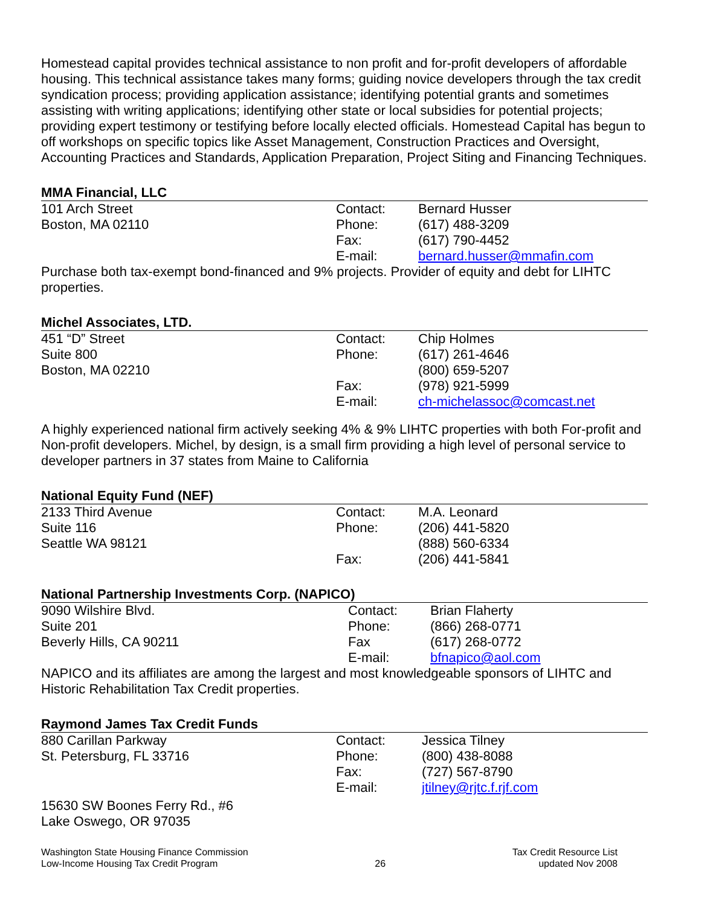Homestead capital provides technical assistance to non profit and for-profit developers of affordable housing. This technical assistance takes many forms; guiding novice developers through the tax credit syndication process; providing application assistance; identifying potential grants and sometimes assisting with writing applications; identifying other state or local subsidies for potential projects; providing expert testimony or testifying before locally elected officials. Homestead Capital has begun to off workshops on specific topics like Asset Management, Construction Practices and Oversight, Accounting Practices and Standards, Application Preparation, Project Siting and Financing Techniques.
MMA Financial, LLC
| 101 Arch Street | Contact: | Bernard Husser |
| Boston, MA 02110 | Phone: | (617) 488-3209 |
| | Fax: | (617) 790-4452 |
| | E-mail: | bernard.husser@mmafin.com |
Purchase both tax-exempt bond-financed and 9% projects. Provider of equity and debt for LIHTC properties.
Michel Associates, LTD.
| 451 “D” Street | Contact: | Chip Holmes |
| Suite 800 | Phone: | (617) 261-4646 |
| Boston, MA 02210 | | (800) 659-5207 |
| | Fax: | (978) 921-5999 |
| | E-mail: | ch-michelassoc@comcast.net |
A highly experienced national firm actively seeking 4% & 9% LIHTC properties with both For-profit and Non-profit developers. Michel, by design, is a small firm providing a high level of personal service to developer partners in 37 states from Maine to California
National Equity Fund (NEF)
| 2133 Third Avenue | Contact: | M.A. Leonard |
| Suite 116 | Phone: | (206) 441-5820 |
| Seattle WA 98121 | | (888) 560-6334 |
| | Fax: | (206) 441-5841 |
National Partnership Investments Corp. (NAPICO)
| 9090 Wilshire Blvd. | Contact: | Brian Flaherty |
| Suite 201 | Phone: | (866) 268-0771 |
| Beverly Hills, CA 90211 | Fax | (617) 268-0772 |
| | E-mail: | bfnapico@aol.com |
NAPICO and its affiliates are among the largest and most knowledgeable sponsors of LIHTC and Historic Rehabilitation Tax Credit properties.
Raymond James Tax Credit Funds
| 880 Carillan Parkway | Contact: | Jessica Tilney |
| St. Petersburg, FL 33716 | Phone: | (800) 438-8088 |
| | Fax: | (727) 567-8790 |
| | E-mail: | jtilney@rjtc.f.rjf.com |
15630 SW Boones Ferry Rd., #6
Lake Oswego, OR 97035
Washington State Housing Finance Commission
Low-Income Housing Tax Credit Program
26 Tax Credit Resource List
updated Nov 2008